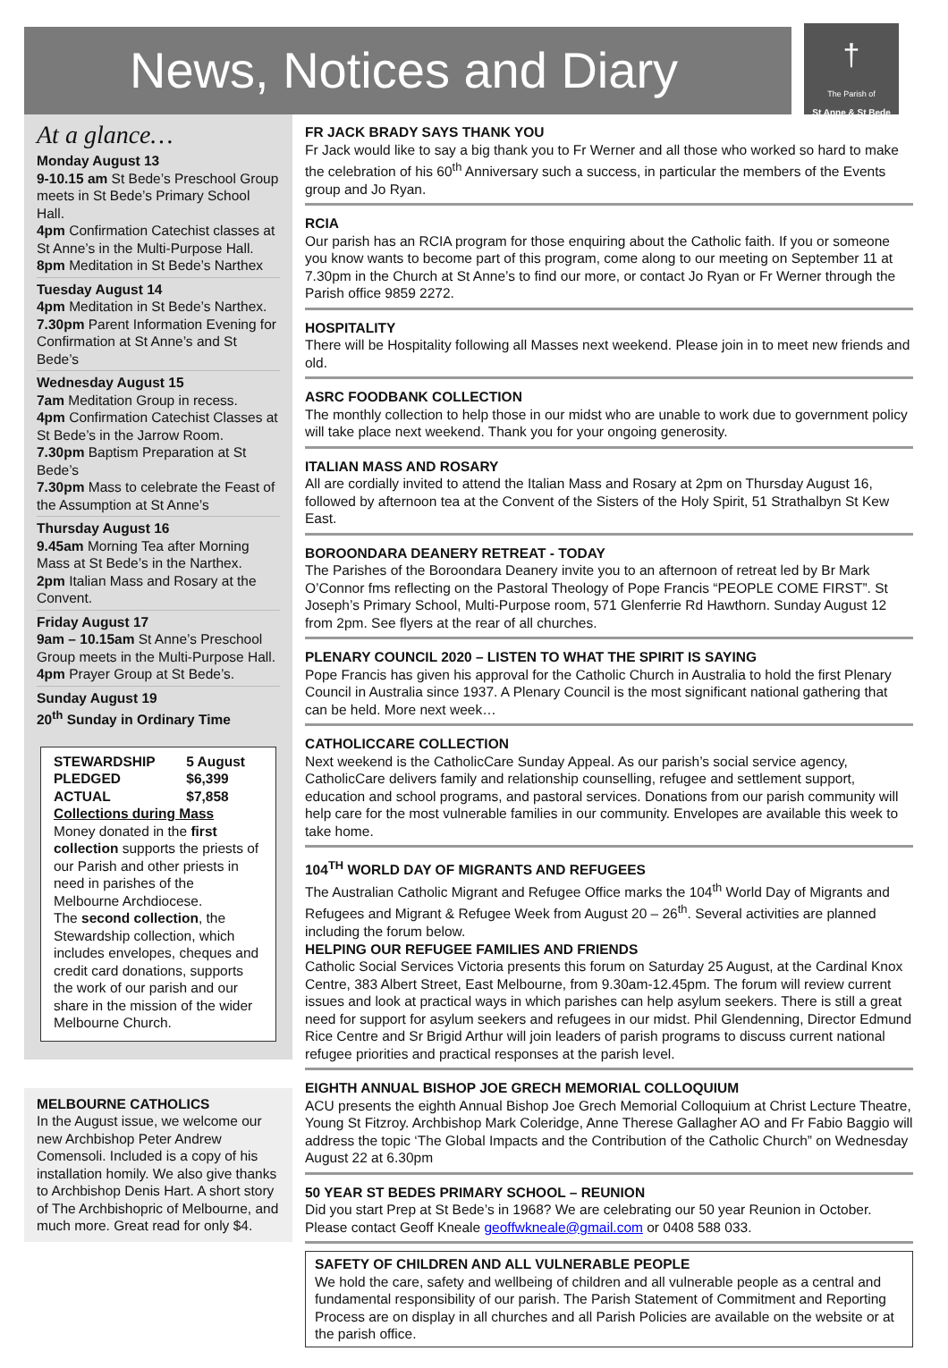News, Notices and Diary
†
The Parish of
St Anne & St Bede
At a glance…
Monday August 13
9-10.15 am St Bede’s Preschool Group meets in St Bede’s Primary School Hall.
4pm Confirmation Catechist classes at St Anne’s in the Multi-Purpose Hall.
8pm Meditation in St Bede’s Narthex
Tuesday August 14
4pm Meditation in St Bede’s Narthex.
7.30pm Parent Information Evening for Confirmation at St Anne’s and St Bede’s
Wednesday August 15
7am Meditation Group in recess.
4pm Confirmation Catechist Classes at St Bede’s in the Jarrow Room.
7.30pm Baptism Preparation at St Bede’s
7.30pm Mass to celebrate the Feast of the Assumption at St Anne’s
Thursday August 16
9.45am Morning Tea after Morning Mass at St Bede’s in the Narthex.
2pm Italian Mass and Rosary at the Convent.
Friday August 17
9am – 10.15am St Anne’s Preschool Group meets in the Multi-Purpose Hall.
4pm Prayer Group at St Bede’s.
Sunday August 19
20<sup>th</sup> Sunday in Ordinary Time
| STEWARDSHIP | 5 August |
| PLEDGED | $6,399 |
| ACTUAL | $7,858 |
Collections during Mass
Money donated in the first collection supports the priests of our Parish and other priests in need in parishes of the Melbourne Archdiocese.
The second collection, the Stewardship collection, which includes envelopes, cheques and credit card donations, supports the work of our parish and our share in the mission of the wider Melbourne Church.
MELBOURNE CATHOLICS
In the August issue, we welcome our new Archbishop Peter Andrew Comensoli. Included is a copy of his installation homily. We also give thanks to Archbishop Denis Hart. A short story of The Archbishopric of Melbourne, and much more. Great read for only $4.
FR JACK BRADY SAYS THANK YOU
Fr Jack would like to say a big thank you to Fr Werner and all those who worked so hard to make the celebration of his 60<sup>th</sup> Anniversary such a success, in particular the members of the Events group and Jo Ryan.
RCIA
Our parish has an RCIA program for those enquiring about the Catholic faith. If you or someone you know wants to become part of this program, come along to our meeting on September 11 at 7.30pm in the Church at St Anne’s to find our more, or contact Jo Ryan or Fr Werner through the Parish office 9859 2272.
HOSPITALITY
There will be Hospitality following all Masses next weekend. Please join in to meet new friends and old.
ASRC FOODBANK COLLECTION
The monthly collection to help those in our midst who are unable to work due to government policy will take place next weekend. Thank you for your ongoing generosity.
ITALIAN MASS AND ROSARY
All are cordially invited to attend the Italian Mass and Rosary at 2pm on Thursday August 16, followed by afternoon tea at the Convent of the Sisters of the Holy Spirit, 51 Strathalbyn St Kew East.
BOROONDARA DEANERY RETREAT - TODAY
The Parishes of the Boroondara Deanery invite you to an afternoon of retreat led by Br Mark O’Connor fms reflecting on the Pastoral Theology of Pope Francis “PEOPLE COME FIRST”. St Joseph’s Primary School, Multi-Purpose room, 571 Glenferrie Rd Hawthorn. Sunday August 12 from 2pm. See flyers at the rear of all churches.
PLENARY COUNCIL 2020 – LISTEN TO WHAT THE SPIRIT IS SAYING
Pope Francis has given his approval for the Catholic Church in Australia to hold the first Plenary Council in Australia since 1937. A Plenary Council is the most significant national gathering that can be held. More next week…
CATHOLICCARE COLLECTION
Next weekend is the CatholicCare Sunday Appeal. As our parish’s social service agency, CatholicCare delivers family and relationship counselling, refugee and settlement support, education and school programs, and pastoral services. Donations from our parish community will help care for the most vulnerable families in our community. Envelopes are available this week to take home.
104<sup>TH</sup> WORLD DAY OF MIGRANTS AND REFUGEES
The Australian Catholic Migrant and Refugee Office marks the 104<sup>th</sup> World Day of Migrants and Refugees and Migrant & Refugee Week from August 20 – 26<sup>th</sup>. Several activities are planned including the forum below.
HELPING OUR REFUGEE FAMILIES AND FRIENDS
Catholic Social Services Victoria presents this forum on Saturday 25 August, at the Cardinal Knox Centre, 383 Albert Street, East Melbourne, from 9.30am-12.45pm. The forum will review current issues and look at practical ways in which parishes can help asylum seekers. There is still a great need for support for asylum seekers and refugees in our midst. Phil Glendenning, Director Edmund Rice Centre and Sr Brigid Arthur will join leaders of parish programs to discuss current national refugee priorities and practical responses at the parish level.
EIGHTH ANNUAL BISHOP JOE GRECH MEMORIAL COLLOQUIUM
ACU presents the eighth Annual Bishop Joe Grech Memorial Colloquium at Christ Lecture Theatre, Young St Fitzroy. Archbishop Mark Coleridge, Anne Therese Gallagher AO and Fr Fabio Baggio will address the topic ‘The Global Impacts and the Contribution of the Catholic Church” on Wednesday August 22 at 6.30pm
50 YEAR ST BEDES PRIMARY SCHOOL – REUNION
Did you start Prep at St Bede’s in 1968? We are celebrating our 50 year Reunion in October. Please contact Geoff Kneale geoffwkneale@gmail.com or 0408 588 033.
SAFETY OF CHILDREN AND ALL VULNERABLE PEOPLE
We hold the care, safety and wellbeing of children and all vulnerable people as a central and fundamental responsibility of our parish. The Parish Statement of Commitment and Reporting Process are on display in all churches and all Parish Policies are available on the website or at the parish office.